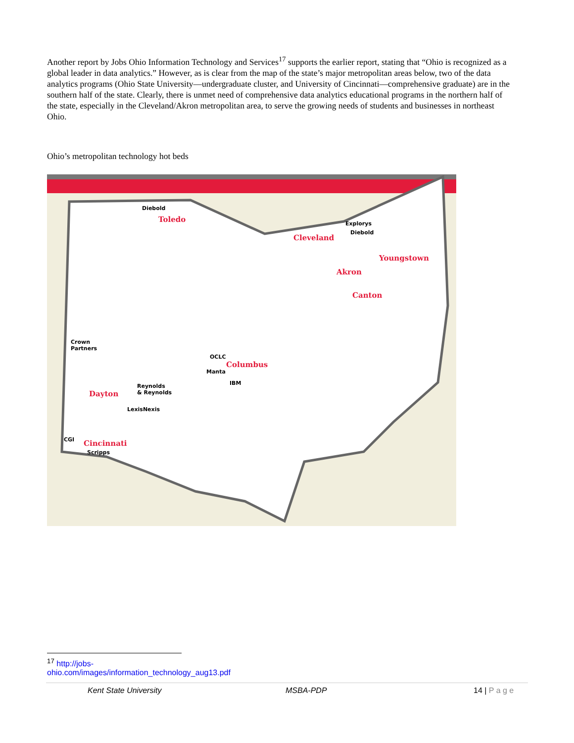Another report by Jobs Ohio Information Technology and Services<sup>17</sup> supports the earlier report, stating that “Ohio is recognized as a global leader in data analytics.” However, as is clear from the map of the state’s major metropolitan areas below, two of the data analytics programs (Ohio State University—undergraduate cluster, and University of Cincinnati—comprehensive graduate) are in the southern half of the state. Clearly, there is unmet need of comprehensive data analytics educational programs in the northern half of the state, especially in the Cleveland/Akron metropolitan area, to serve the growing needs of students and businesses in northeast Ohio.
Ohio’s metropolitan technology hot beds
Diebold
Toledo Explorys
Diebold
Cleveland
Youngstown
Akron
Canton
Crown
Partners
OCLC
Columbus
Manta
IBM Reynolds
& Reynolds Dayton
LexisNexis
CGI Cincinnati
Scripps
<sup>17</sup> http://jobs-ohio.com/images/information_technology_aug13.pdf
Kent State University MSBA-PDP 14 | P a g e